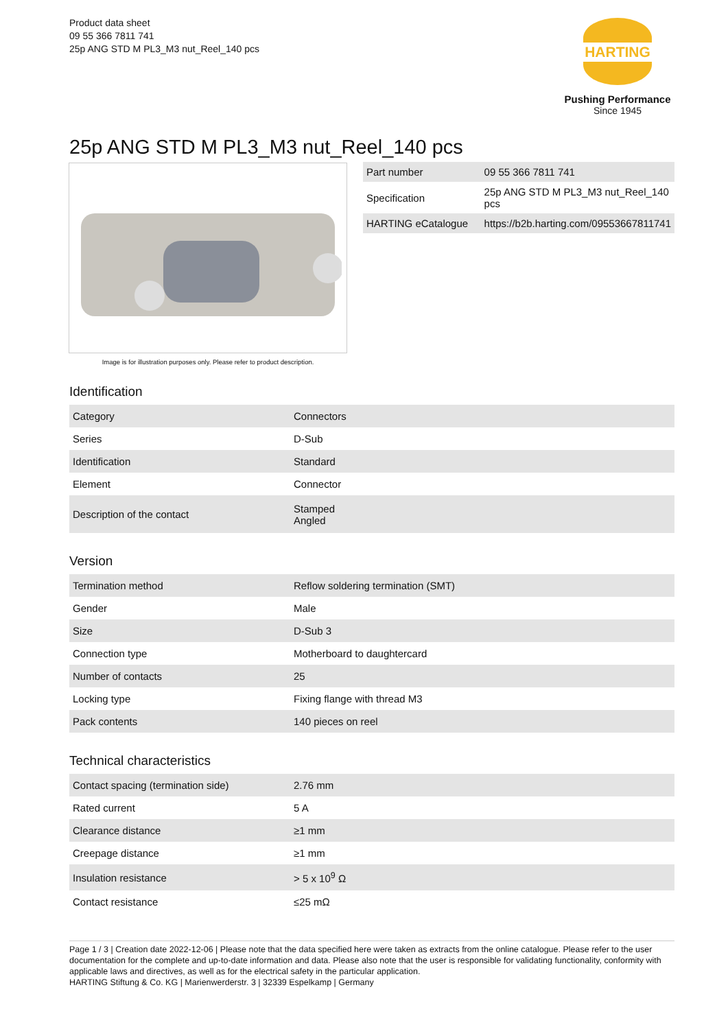Product data sheet
09 55 366 7811 741
25p ANG STD M PL3_M3 nut_Reel_140 pcs
HARTING
Pushing Performance
Since 1945
25p ANG STD M PL3_M3 nut_Reel_140 pcs
Image is for illustration purposes only. Please refer to product description.
| Part number | 09 55 366 7811 741 |
| Specification | 25p ANG STD M PL3_M3 nut_Reel_140 pcs |
| HARTING eCatalogue | https://b2b.harting.com/09553667811741 |
Identification
| Category | Connectors |
| Series | D-Sub |
| Identification | Standard |
| Element | Connector |
| Description of the contact | Stamped Angled |
Version
| Termination method | Reflow soldering termination (SMT) |
| Gender | Male |
| Size | D-Sub 3 |
| Connection type | Motherboard to daughtercard |
| Number of contacts | 25 |
| Locking type | Fixing flange with thread M3 |
| Pack contents | 140 pieces on reel |
Technical characteristics
| Contact spacing (termination side) | 2.76 mm |
| Rated current | 5 A |
| Clearance distance | ≥1 mm |
| Creepage distance | ≥1 mm |
| Insulation resistance | > 5 x 10<sup>9</sup> Ω |
| Contact resistance | ≤25 mΩ |
Page 1 / 3 | Creation date 2022-12-06 | Please note that the data specified here were taken as extracts from the online catalogue. Please refer to the user documentation for the complete and up-to-date information and data. Please also note that the user is responsible for validating functionality, conformity with applicable laws and directives, as well as for the electrical safety in the particular application.
HARTING Stiftung & Co. KG | Marienwerderstr. 3 | 32339 Espelkamp | Germany